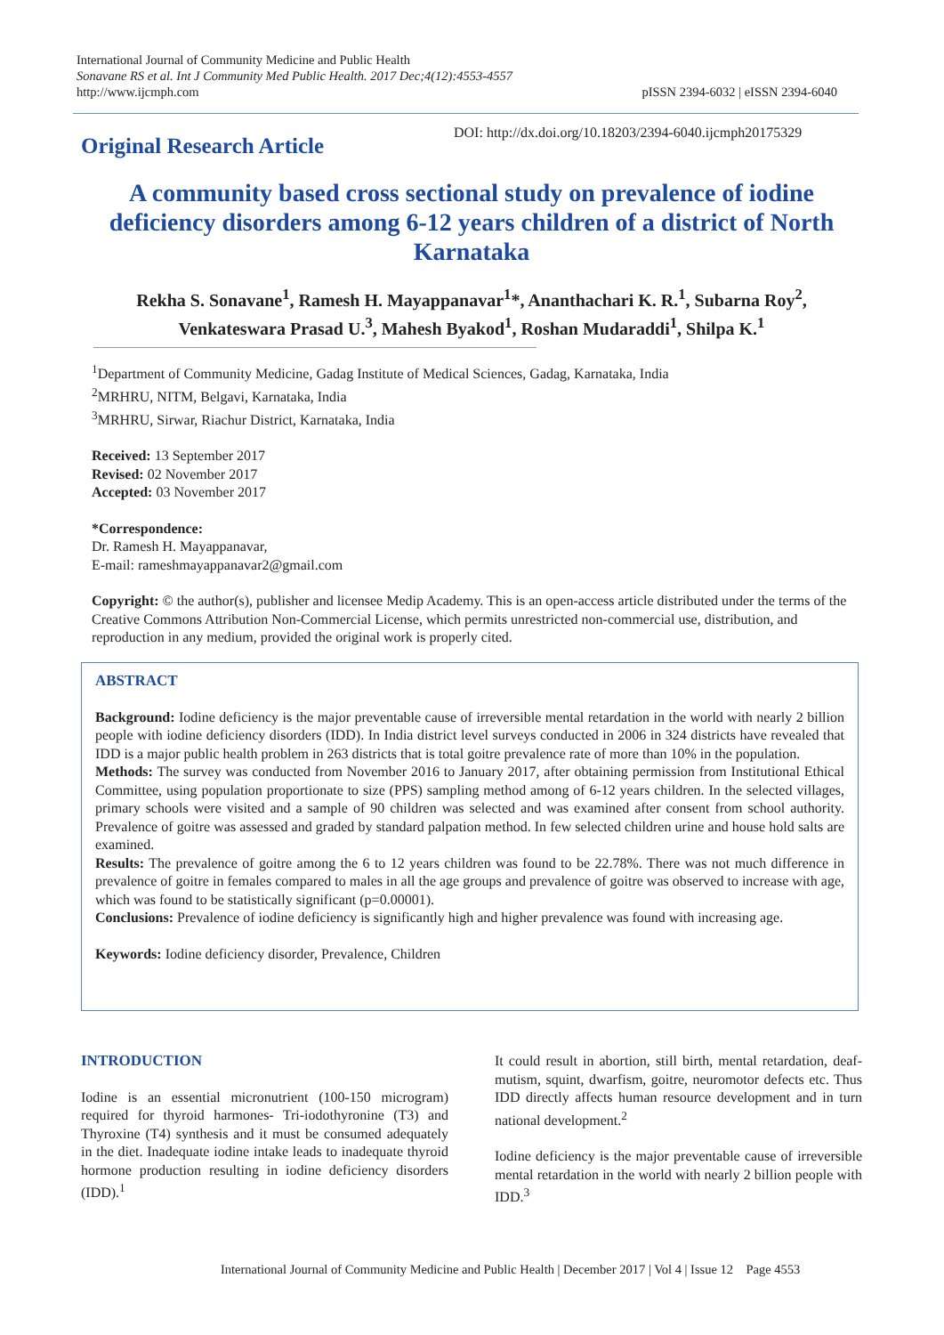International Journal of Community Medicine and Public Health
Sonavane RS et al. Int J Community Med Public Health. 2017 Dec;4(12):4553-4557
http://www.ijcmph.com
pISSN 2394-6032 | eISSN 2394-6040
Original Research Article
DOI: http://dx.doi.org/10.18203/2394-6040.ijcmph20175329
A community based cross sectional study on prevalence of iodine deficiency disorders among 6-12 years children of a district of North Karnataka
Rekha S. Sonavane<sup>1</sup>, Ramesh H. Mayappanavar<sup>1</sup>*, Ananthachari K. R.<sup>1</sup>, Subarna Roy<sup>2</sup>, Venkateswara Prasad U.<sup>3</sup>, Mahesh Byakod<sup>1</sup>, Roshan Mudaraddi<sup>1</sup>, Shilpa K.<sup>1</sup>
<sup>1</sup> Department of Community Medicine, Gadag Institute of Medical Sciences, Gadag, Karnataka, India
<sup>2</sup> MRHRU, NITM, Belgavi, Karnataka, India
<sup>3</sup> MRHRU, Sirwar, Riachur District, Karnataka, India
Received: 13 September 2017
Revised: 02 November 2017
Accepted: 03 November 2017
*Correspondence:
Dr. Ramesh H. Mayappanavar,
E-mail: rameshmayappanavar2@gmail.com
Copyright: © the author(s), publisher and licensee Medip Academy. This is an open-access article distributed under the terms of the Creative Commons Attribution Non-Commercial License, which permits unrestricted non-commercial use, distribution, and reproduction in any medium, provided the original work is properly cited.
ABSTRACT
Background: Iodine deficiency is the major preventable cause of irreversible mental retardation in the world with nearly 2 billion people with iodine deficiency disorders (IDD). In India district level surveys conducted in 2006 in 324 districts have revealed that IDD is a major public health problem in 263 districts that is total goitre prevalence rate of more than 10% in the population.
Methods: The survey was conducted from November 2016 to January 2017, after obtaining permission from Institutional Ethical Committee, using population proportionate to size (PPS) sampling method among of 6-12 years children. In the selected villages, primary schools were visited and a sample of 90 children was selected and was examined after consent from school authority. Prevalence of goitre was assessed and graded by standard palpation method. In few selected children urine and house hold salts are examined.
Results: The prevalence of goitre among the 6 to 12 years children was found to be 22.78%. There was not much difference in prevalence of goitre in females compared to males in all the age groups and prevalence of goitre was observed to increase with age, which was found to be statistically significant (p=0.00001).
Conclusions: Prevalence of iodine deficiency is significantly high and higher prevalence was found with increasing age.
Keywords: Iodine deficiency disorder, Prevalence, Children
INTRODUCTION
Iodine is an essential micronutrient (100-150 microgram) required for thyroid harmones- Tri-iodothyronine (T3) and Thyroxine (T4) synthesis and it must be consumed adequately in the diet. Inadequate iodine intake leads to inadequate thyroid hormone production resulting in iodine deficiency disorders (IDD).<sup>1</sup>
It could result in abortion, still birth, mental retardation, deaf-mutism, squint, dwarfism, goitre, neuromotor defects etc. Thus IDD directly affects human resource development and in turn national development.<sup>2</sup>
Iodine deficiency is the major preventable cause of irreversible mental retardation in the world with nearly 2 billion people with IDD.<sup>3</sup>
International Journal of Community Medicine and Public Health | December 2017 | Vol 4 | Issue 12 Page 4553